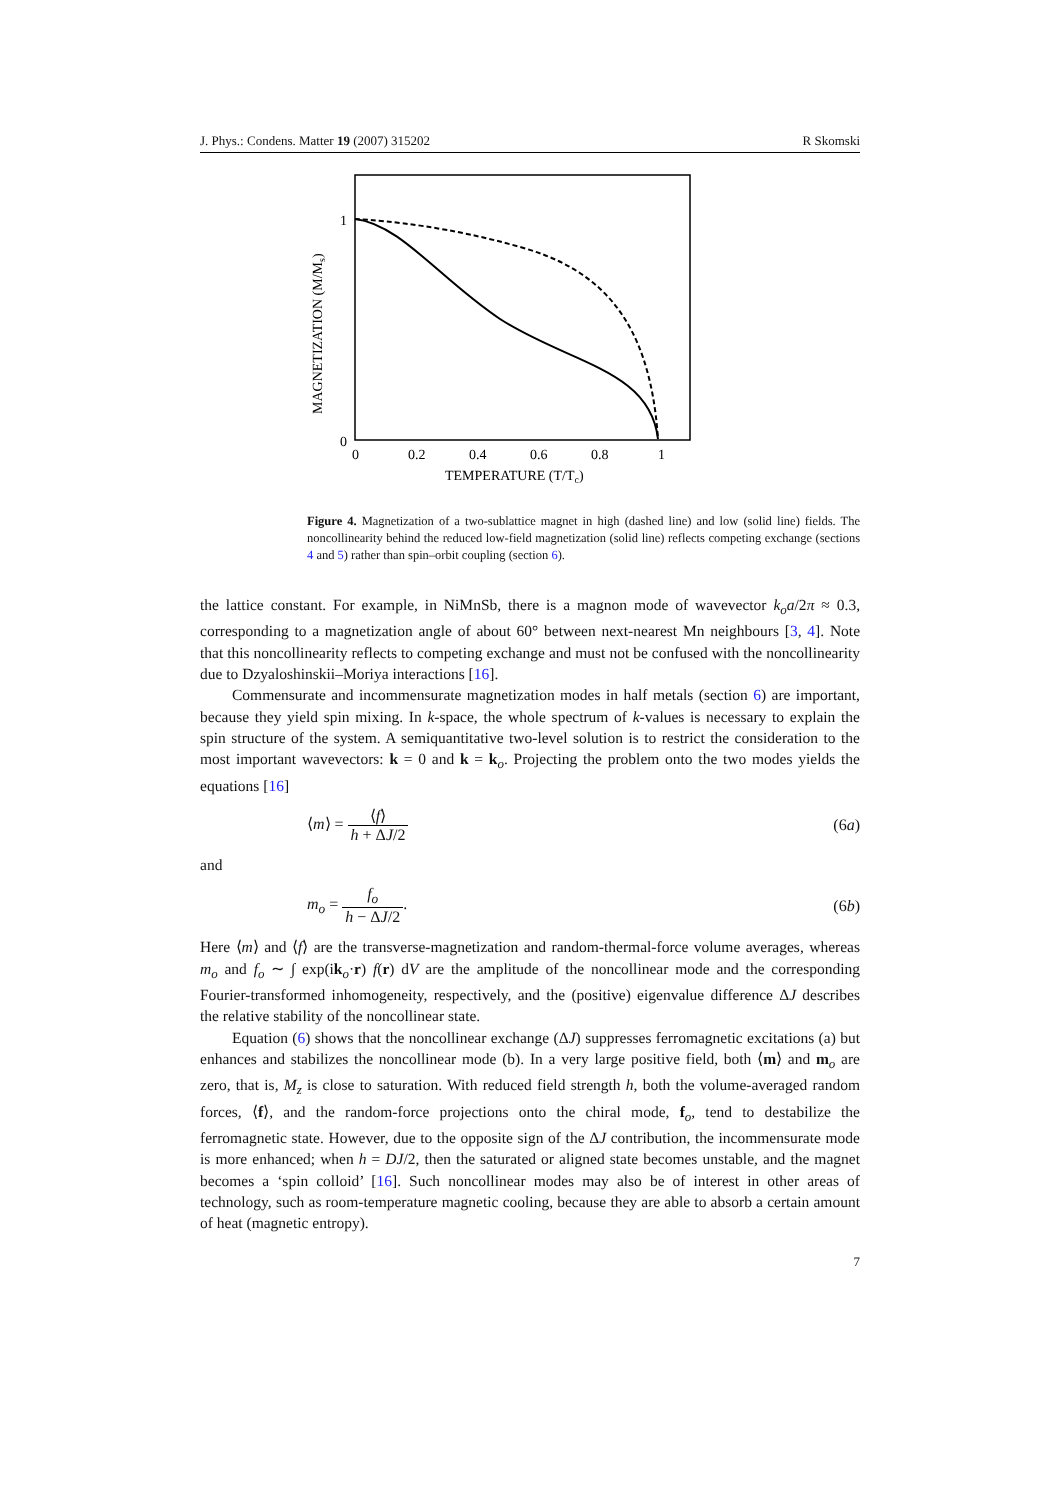J. Phys.: Condens. Matter 19 (2007) 315202 R Skomski
1
0
0
0.2
0.4
0.6
0.8
1
TEMPERATURE (T/Tc)
MAGNETIZATION (M/Ms)
Figure 4. Magnetization of a two-sublattice magnet in high (dashed line) and low (solid line) fields. The noncollinearity behind the reduced low-field magnetization (solid line) reflects competing exchange (sections 4 and 5) rather than spin–orbit coupling (section 6).
the lattice constant. For example, in NiMnSb, there is a magnon mode of wavevector k<sub>o</sub>a/2π ≈ 0.3, corresponding to a magnetization angle of about 60° between next-nearest Mn neighbours [3, 4]. Note that this noncollinearity reflects to competing exchange and must not be confused with the noncollinearity due to Dzyaloshinskii–Moriya interactions [16].
Commensurate and incommensurate magnetization modes in half metals (section 6) are important, because they yield spin mixing. In k-space, the whole spectrum of k-values is necessary to explain the spin structure of the system. A semiquantitative two-level solution is to restrict the consideration to the most important wavevectors: k = 0 and k = k<sub>o</sub>. Projecting the problem onto the two modes yields the equations [16]
⟨m⟩ = ⟨f⟩ h + ΔJ/2 (6a)
and
m<sub>o</sub> = f<sub>o</sub> h − ΔJ/2. (6b)
Here ⟨m⟩ and ⟨f⟩ are the transverse-magnetization and random-thermal-force volume averages, whereas m<sub>o</sub> and f<sub>o</sub> ∼ ∫ exp(ik<sub>o</sub>·r) f(r) dV are the amplitude of the noncollinear mode and the corresponding Fourier-transformed inhomogeneity, respectively, and the (positive) eigenvalue difference ΔJ describes the relative stability of the noncollinear state.
Equation (6) shows that the noncollinear exchange (ΔJ) suppresses ferromagnetic excitations (a) but enhances and stabilizes the noncollinear mode (b). In a very large positive field, both ⟨m⟩ and m<sub>o</sub> are zero, that is, M<sub>z</sub> is close to saturation. With reduced field strength h, both the volume-averaged random forces, ⟨f⟩, and the random-force projections onto the chiral mode, f<sub>o</sub>, tend to destabilize the ferromagnetic state. However, due to the opposite sign of the ΔJ contribution, the incommensurate mode is more enhanced; when h = DJ/2, then the saturated or aligned state becomes unstable, and the magnet becomes a ‘spin colloid’ [16]. Such noncollinear modes may also be of interest in other areas of technology, such as room-temperature magnetic cooling, because they are able to absorb a certain amount of heat (magnetic entropy).
7